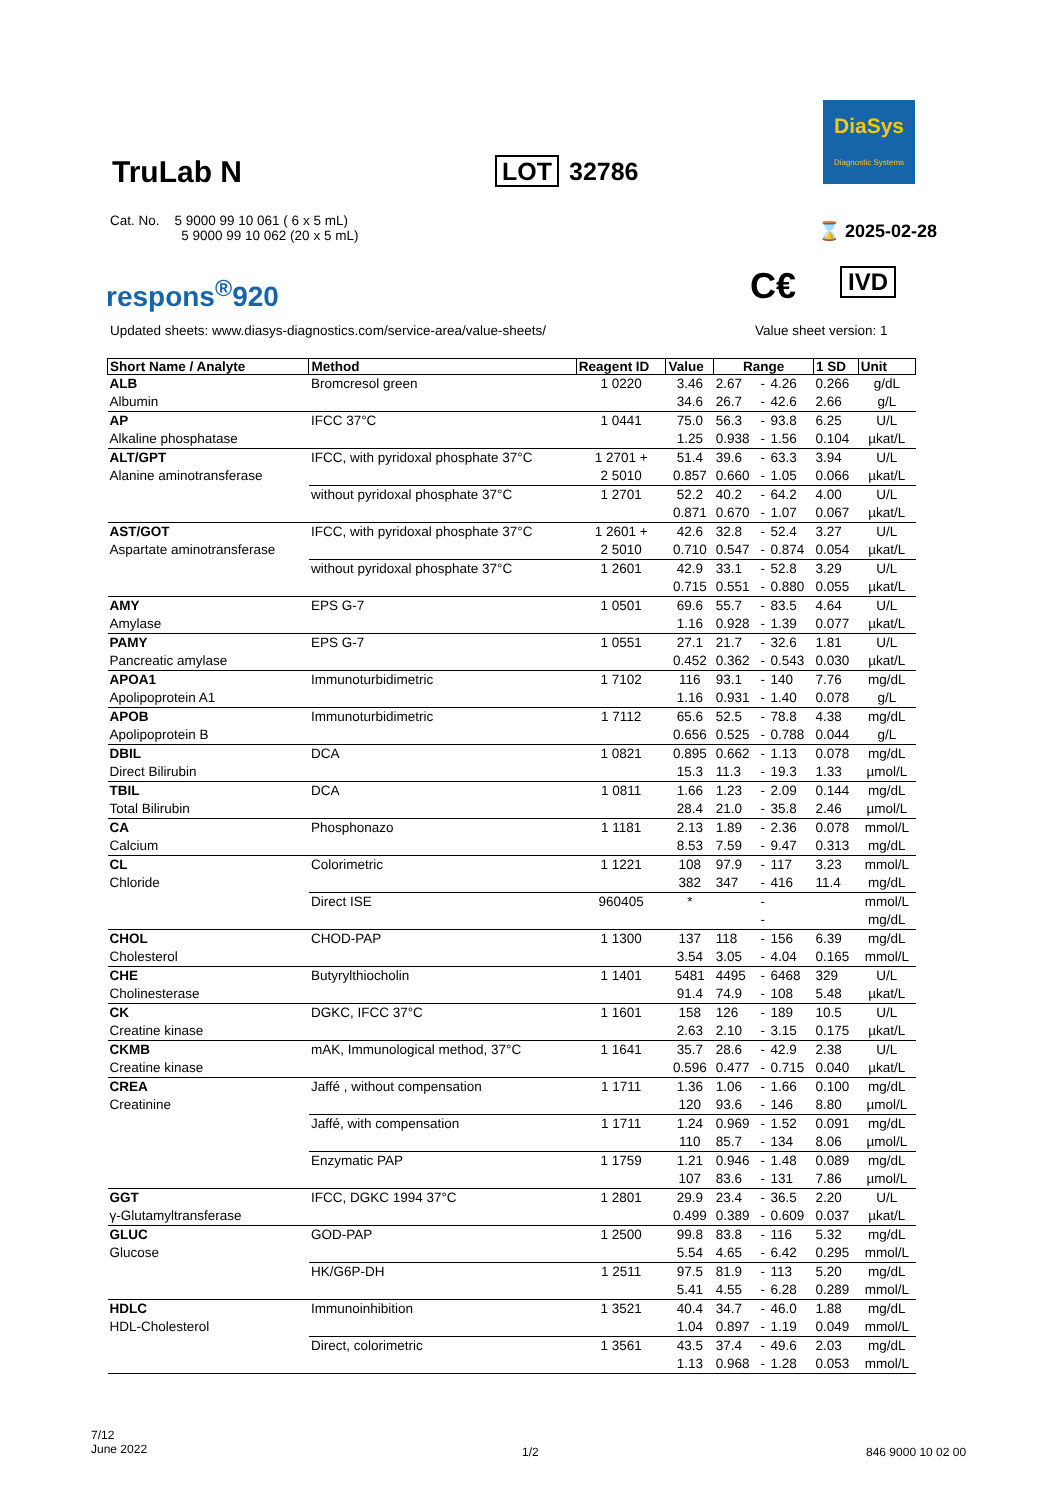TruLab N LOT 32786
DiaSys
Diagnostic Systems
Cat. No. 5 9000 99 10 061 ( 6 x 5 mL)
5 9000 99 10 062 (20 x 5 mL)
⌛ 2025-02-28
respons<sup>®</sup>920 C€ IVD
Updated sheets: www.diasys-diagnostics.com/service-area/value-sheets/
Value sheet version: 1
| Short Name / Analyte | Method | Reagent ID | Value | Range | | | 1 SD | Unit |
| --- | --- | --- | --- | --- | --- | --- | --- | --- |
| ALB | Bromcresol green | 1 0220 | 3.46 | 2.67 | - | 4.26 | 0.266 | g/dL |
| Albumin | | | 34.6 | 26.7 | - | 42.6 | 2.66 | g/L |
| AP | IFCC 37°C | 1 0441 | 75.0 | 56.3 | - | 93.8 | 6.25 | U/L |
| Alkaline phosphatase | | | 1.25 | 0.938 | - | 1.56 | 0.104 | µkat/L |
| ALT/GPT | IFCC, with pyridoxal phosphate 37°C | 1 2701 + | 51.4 | 39.6 | - | 63.3 | 3.94 | U/L |
| Alanine aminotransferase | | 2 5010 | 0.857 | 0.660 | - | 1.05 | 0.066 | µkat/L |
| | without pyridoxal phosphate 37°C | 1 2701 | 52.2 | 40.2 | - | 64.2 | 4.00 | U/L |
| | | | 0.871 | 0.670 | - | 1.07 | 0.067 | µkat/L |
| AST/GOT | IFCC, with pyridoxal phosphate 37°C | 1 2601 + | 42.6 | 32.8 | - | 52.4 | 3.27 | U/L |
| Aspartate aminotransferase | | 2 5010 | 0.710 | 0.547 | - | 0.874 | 0.054 | µkat/L |
| | without pyridoxal phosphate 37°C | 1 2601 | 42.9 | 33.1 | - | 52.8 | 3.29 | U/L |
| | | | 0.715 | 0.551 | - | 0.880 | 0.055 | µkat/L |
| AMY | EPS G-7 | 1 0501 | 69.6 | 55.7 | - | 83.5 | 4.64 | U/L |
| Amylase | | | 1.16 | 0.928 | - | 1.39 | 0.077 | µkat/L |
| PAMY | EPS G-7 | 1 0551 | 27.1 | 21.7 | - | 32.6 | 1.81 | U/L |
| Pancreatic amylase | | | 0.452 | 0.362 | - | 0.543 | 0.030 | µkat/L |
| APOA1 | Immunoturbidimetric | 1 7102 | 116 | 93.1 | - | 140 | 7.76 | mg/dL |
| Apolipoprotein A1 | | | 1.16 | 0.931 | - | 1.40 | 0.078 | g/L |
| APOB | Immunoturbidimetric | 1 7112 | 65.6 | 52.5 | - | 78.8 | 4.38 | mg/dL |
| Apolipoprotein B | | | 0.656 | 0.525 | - | 0.788 | 0.044 | g/L |
| DBIL | DCA | 1 0821 | 0.895 | 0.662 | - | 1.13 | 0.078 | mg/dL |
| Direct Bilirubin | | | 15.3 | 11.3 | - | 19.3 | 1.33 | µmol/L |
| TBIL | DCA | 1 0811 | 1.66 | 1.23 | - | 2.09 | 0.144 | mg/dL |
| Total Bilirubin | | | 28.4 | 21.0 | - | 35.8 | 2.46 | µmol/L |
| CA | Phosphonazo | 1 1181 | 2.13 | 1.89 | - | 2.36 | 0.078 | mmol/L |
| Calcium | | | 8.53 | 7.59 | - | 9.47 | 0.313 | mg/dL |
| CL | Colorimetric | 1 1221 | 108 | 97.9 | - | 117 | 3.23 | mmol/L |
| Chloride | | | 382 | 347 | - | 416 | 11.4 | mg/dL |
| | Direct ISE | 960405 | * | | - | | | mmol/L |
| | | | | | - | | | mg/dL |
| CHOL | CHOD-PAP | 1 1300 | 137 | 118 | - | 156 | 6.39 | mg/dL |
| Cholesterol | | | 3.54 | 3.05 | - | 4.04 | 0.165 | mmol/L |
| CHE | Butyrylthiocholin | 1 1401 | 5481 | 4495 | - | 6468 | 329 | U/L |
| Cholinesterase | | | 91.4 | 74.9 | - | 108 | 5.48 | µkat/L |
| CK | DGKC, IFCC 37°C | 1 1601 | 158 | 126 | - | 189 | 10.5 | U/L |
| Creatine kinase | | | 2.63 | 2.10 | - | 3.15 | 0.175 | µkat/L |
| CKMB | mAK, Immunological method, 37°C | 1 1641 | 35.7 | 28.6 | - | 42.9 | 2.38 | U/L |
| Creatine kinase | | | 0.596 | 0.477 | - | 0.715 | 0.040 | µkat/L |
| CREA | Jaffé , without compensation | 1 1711 | 1.36 | 1.06 | - | 1.66 | 0.100 | mg/dL |
| Creatinine | | | 120 | 93.6 | - | 146 | 8.80 | µmol/L |
| | Jaffé, with compensation | 1 1711 | 1.24 | 0.969 | - | 1.52 | 0.091 | mg/dL |
| | | | 110 | 85.7 | - | 134 | 8.06 | µmol/L |
| | Enzymatic PAP | 1 1759 | 1.21 | 0.946 | - | 1.48 | 0.089 | mg/dL |
| | | | 107 | 83.6 | - | 131 | 7.86 | µmol/L |
| GGT | IFCC, DGKC 1994 37°C | 1 2801 | 29.9 | 23.4 | - | 36.5 | 2.20 | U/L |
| γ-Glutamyltransferase | | | 0.499 | 0.389 | - | 0.609 | 0.037 | µkat/L |
| GLUC | GOD-PAP | 1 2500 | 99.8 | 83.8 | - | 116 | 5.32 | mg/dL |
| Glucose | | | 5.54 | 4.65 | - | 6.42 | 0.295 | mmol/L |
| | HK/G6P-DH | 1 2511 | 97.5 | 81.9 | - | 113 | 5.20 | mg/dL |
| | | | 5.41 | 4.55 | - | 6.28 | 0.289 | mmol/L |
| HDLC | Immunoinhibition | 1 3521 | 40.4 | 34.7 | - | 46.0 | 1.88 | mg/dL |
| HDL-Cholesterol | | | 1.04 | 0.897 | - | 1.19 | 0.049 | mmol/L |
| | Direct, colorimetric | 1 3561 | 43.5 | 37.4 | - | 49.6 | 2.03 | mg/dL |
| | | | 1.13 | 0.968 | - | 1.28 | 0.053 | mmol/L |
7/12
June 2022
1/2 846 9000 10 02 00